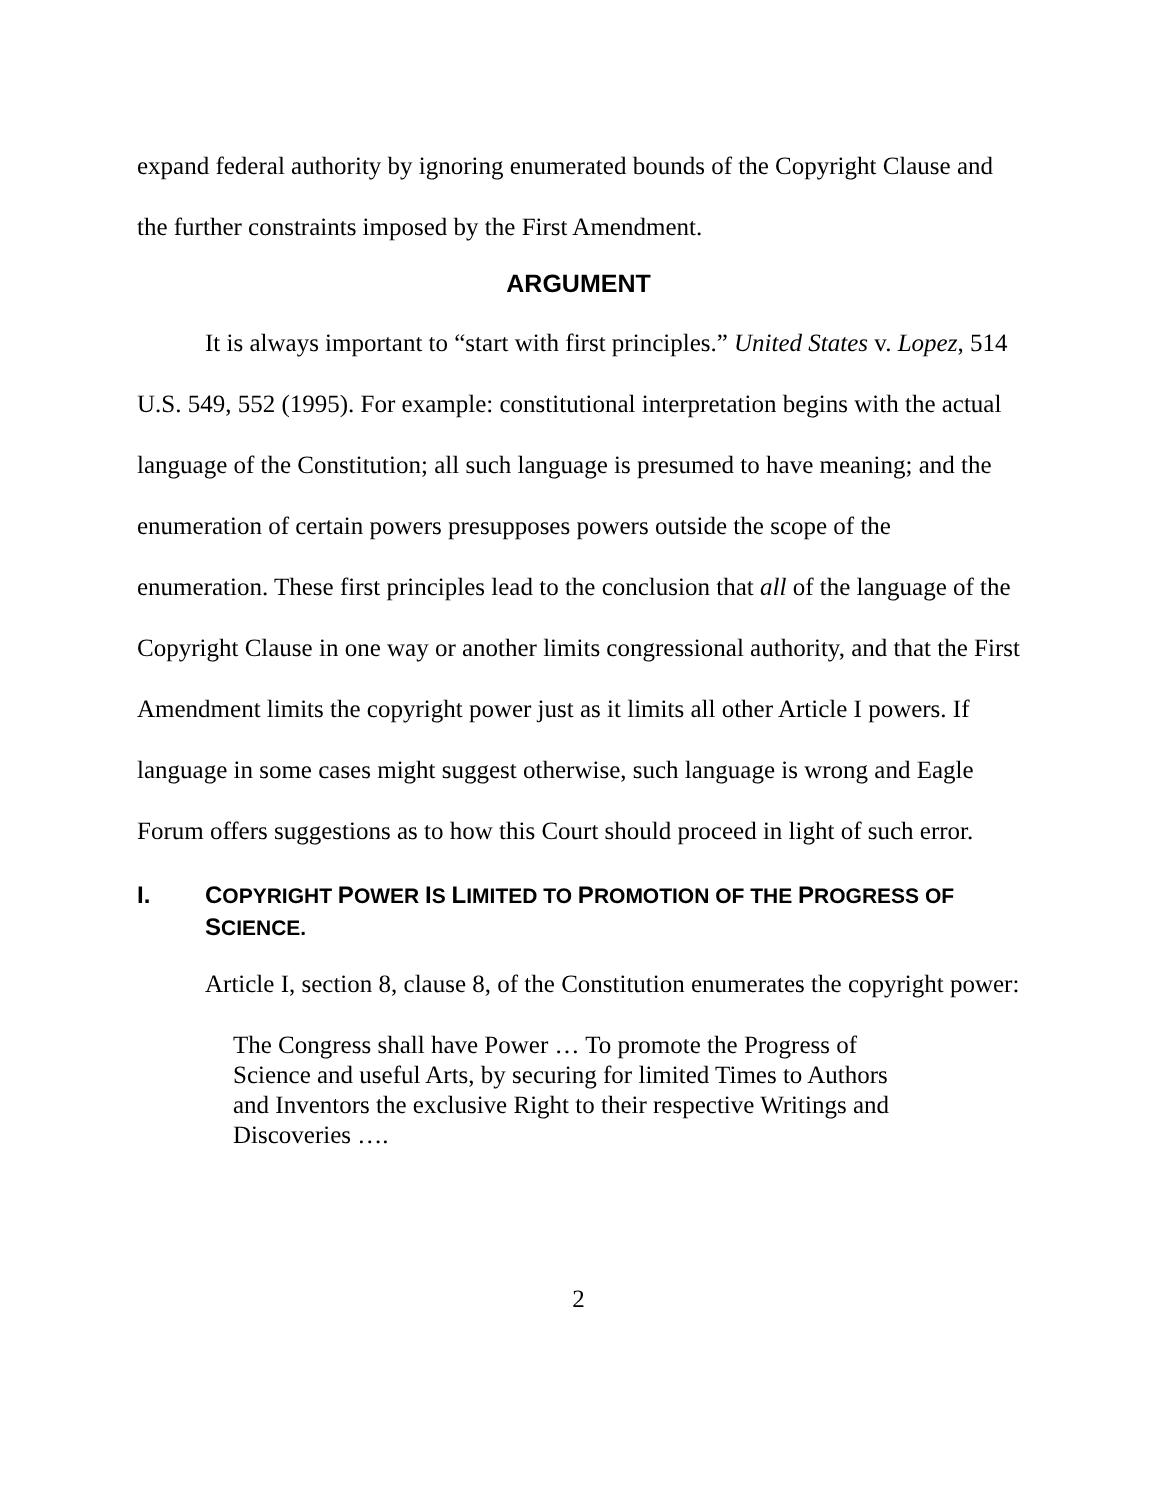expand federal authority by ignoring enumerated bounds of the Copyright Clause and the further constraints imposed by the First Amendment.
ARGUMENT
It is always important to “start with first principles.” United States v. Lopez, 514 U.S. 549, 552 (1995). For example: constitutional interpretation begins with the actual language of the Constitution; all such language is presumed to have meaning; and the enumeration of certain powers presupposes powers outside the scope of the enumeration. These first principles lead to the conclusion that all of the language of the Copyright Clause in one way or another limits congressional authority, and that the First Amendment limits the copyright power just as it limits all other Article I powers. If language in some cases might suggest otherwise, such language is wrong and Eagle Forum offers suggestions as to how this Court should proceed in light of such error.
I. COPYRIGHT POWER IS LIMITED TO PROMOTION OF THE PROGRESS OF SCIENCE.
Article I, section 8, clause 8, of the Constitution enumerates the copyright power:
The Congress shall have Power … To promote the Progress of Science and useful Arts, by securing for limited Times to Authors and Inventors the exclusive Right to their respective Writings and Discoveries ….
2